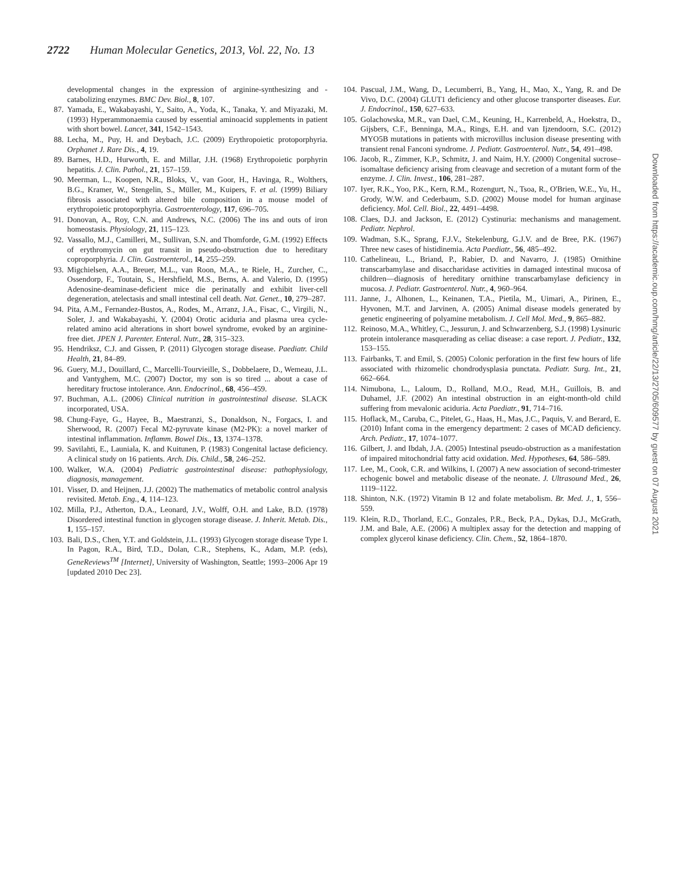2722 Human Molecular Genetics, 2013, Vol. 22, No. 13
developmental changes in the expression of arginine-synthesizing and -catabolizing enzymes. BMC Dev. Biol., 8, 107.
87. Yamada, E., Wakabayashi, Y., Saito, A., Yoda, K., Tanaka, Y. and Miyazaki, M. (1993) Hyperammonaemia caused by essential aminoacid supplements in patient with short bowel. Lancet, 341, 1542–1543.
88. Lecha, M., Puy, H. and Deybach, J.C. (2009) Erythropoietic protoporphyria. Orphanet J. Rare Dis., 4, 19.
89. Barnes, H.D., Hurworth, E. and Millar, J.H. (1968) Erythropoietic porphyrin hepatitis. J. Clin. Pathol., 21, 157–159.
90. Meerman, L., Koopen, N.R., Bloks, V., van Goor, H., Havinga, R., Wolthers, B.G., Kramer, W., Stengelin, S., Müller, M., Kuipers, F. et al. (1999) Biliary fibrosis associated with altered bile composition in a mouse model of erythropoietic protoporphyria. Gastroenterology, 117, 696–705.
91. Donovan, A., Roy, C.N. and Andrews, N.C. (2006) The ins and outs of iron homeostasis. Physiology, 21, 115–123.
92. Vassallo, M.J., Camilleri, M., Sullivan, S.N. and Thomforde, G.M. (1992) Effects of erythromycin on gut transit in pseudo-obstruction due to hereditary coproporphyria. J. Clin. Gastroenterol., 14, 255–259.
93. Migchielsen, A.A., Breuer, M.L., van Roon, M.A., te Riele, H., Zurcher, C., Ossendorp, F., Toutain, S., Hershfield, M.S., Berns, A. and Valerio, D. (1995) Adenosine-deaminase-deficient mice die perinatally and exhibit liver-cell degeneration, atelectasis and small intestinal cell death. Nat. Genet., 10, 279–287.
94. Pita, A.M., Fernandez-Bustos, A., Rodes, M., Arranz, J.A., Fisac, C., Virgili, N., Soler, J. and Wakabayashi, Y. (2004) Orotic aciduria and plasma urea cycle-related amino acid alterations in short bowel syndrome, evoked by an arginine-free diet. JPEN J. Parenter. Enteral. Nutr., 28, 315–323.
95. Hendriksz, C.J. and Gissen, P. (2011) Glycogen storage disease. Paediatr. Child Health, 21, 84–89.
96. Guery, M.J., Douillard, C., Marcelli-Tourvieille, S., Dobbelaere, D., Wemeau, J.L. and Vantyghem, M.C. (2007) Doctor, my son is so tired ... about a case of hereditary fructose intolerance. Ann. Endocrinol., 68, 456–459.
97. Buchman, A.L. (2006) Clinical nutrition in gastrointestinal disease. SLACK incorporated, USA.
98. Chung-Faye, G., Hayee, B., Maestranzi, S., Donaldson, N., Forgacs, I. and Sherwood, R. (2007) Fecal M2-pyruvate kinase (M2-PK): a novel marker of intestinal inflammation. Inflamm. Bowel Dis., 13, 1374–1378.
99. Savilahti, E., Launiala, K. and Kuitunen, P. (1983) Congenital lactase deficiency. A clinical study on 16 patients. Arch. Dis. Child., 58, 246–252.
100. Walker, W.A. (2004) Pediatric gastrointestinal disease: pathophysiology, diagnosis, management.
101. Visser, D. and Heijnen, J.J. (2002) The mathematics of metabolic control analysis revisited. Metab. Eng., 4, 114–123.
102. Milla, P.J., Atherton, D.A., Leonard, J.V., Wolff, O.H. and Lake, B.D. (1978) Disordered intestinal function in glycogen storage disease. J. Inherit. Metab. Dis., 1, 155–157.
103. Bali, D.S., Chen, Y.T. and Goldstein, J.L. (1993) Glycogen storage disease Type I. In Pagon, R.A., Bird, T.D., Dolan, C.R., Stephens, K., Adam, M.P. (eds), GeneReviews<sup>TM</sup> [Internet], University of Washington, Seattle; 1993–2006 Apr 19 [updated 2010 Dec 23].
104. Pascual, J.M., Wang, D., Lecumberri, B., Yang, H., Mao, X., Yang, R. and De Vivo, D.C. (2004) GLUT1 deficiency and other glucose transporter diseases. Eur. J. Endocrinol., 150, 627–633.
105. Golachowska, M.R., van Dael, C.M., Keuning, H., Karrenbeld, A., Hoekstra, D., Gijsbers, C.F., Benninga, M.A., Rings, E.H. and van Ijzendoorn, S.C. (2012) MYO5B mutations in patients with microvillus inclusion disease presenting with transient renal Fanconi syndrome. J. Pediatr. Gastroenterol. Nutr., 54, 491–498.
106. Jacob, R., Zimmer, K.P., Schmitz, J. and Naim, H.Y. (2000) Congenital sucrose–isomaltase deficiency arising from cleavage and secretion of a mutant form of the enzyme. J. Clin. Invest., 106, 281–287.
107. Iyer, R.K., Yoo, P.K., Kern, R.M., Rozengurt, N., Tsoa, R., O'Brien, W.E., Yu, H., Grody, W.W. and Cederbaum, S.D. (2002) Mouse model for human arginase deficiency. Mol. Cell. Biol., 22, 4491–4498.
108. Claes, D.J. and Jackson, E. (2012) Cystinuria: mechanisms and management. Pediatr. Nephrol.
109. Wadman, S.K., Sprang, F.J.V., Stekelenburg, G.J.V. and de Bree, P.K. (1967) Three new cases of histidinemia. Acta Paediatr., 56, 485–492.
110. Cathelineau, L., Briand, P., Rabier, D. and Navarro, J. (1985) Ornithine transcarbamylase and disaccharidase activities in damaged intestinal mucosa of children—diagnosis of hereditary ornithine transcarbamylase deficiency in mucosa. J. Pediatr. Gastroenterol. Nutr., 4, 960–964.
111. Janne, J., Alhonen, L., Keinanen, T.A., Pietila, M., Uimari, A., Pirinen, E., Hyvonen, M.T. and Jarvinen, A. (2005) Animal disease models generated by genetic engineering of polyamine metabolism. J. Cell Mol. Med., 9, 865–882.
112. Reinoso, M.A., Whitley, C., Jessurun, J. and Schwarzenberg, S.J. (1998) Lysinuric protein intolerance masquerading as celiac disease: a case report. J. Pediatr., 132, 153–155.
113. Fairbanks, T. and Emil, S. (2005) Colonic perforation in the first few hours of life associated with rhizomelic chondrodysplasia punctata. Pediatr. Surg. Int., 21, 662–664.
114. Nimubona, L., Laloum, D., Rolland, M.O., Read, M.H., Guillois, B. and Duhamel, J.F. (2002) An intestinal obstruction in an eight-month-old child suffering from mevalonic aciduria. Acta Paediatr., 91, 714–716.
115. Hoflack, M., Caruba, C., Pitelet, G., Haas, H., Mas, J.C., Paquis, V. and Berard, E. (2010) Infant coma in the emergency department: 2 cases of MCAD deficiency. Arch. Pediatr., 17, 1074–1077.
116. Gilbert, J. and Ibdah, J.A. (2005) Intestinal pseudo-obstruction as a manifestation of impaired mitochondrial fatty acid oxidation. Med. Hypotheses, 64, 586–589.
117. Lee, M., Cook, C.R. and Wilkins, I. (2007) A new association of second-trimester echogenic bowel and metabolic disease of the neonate. J. Ultrasound Med., 26, 1119–1122.
118. Shinton, N.K. (1972) Vitamin B 12 and folate metabolism. Br. Med. J., 1, 556–559.
119. Klein, R.D., Thorland, E.C., Gonzales, P.R., Beck, P.A., Dykas, D.J., McGrath, J.M. and Bale, A.E. (2006) A multiplex assay for the detection and mapping of complex glycerol kinase deficiency. Clin. Chem., 52, 1864–1870.
Downloaded from https://academic.oup.com/hmg/article/22/13/2705/609577 by guest on 07 August 2021